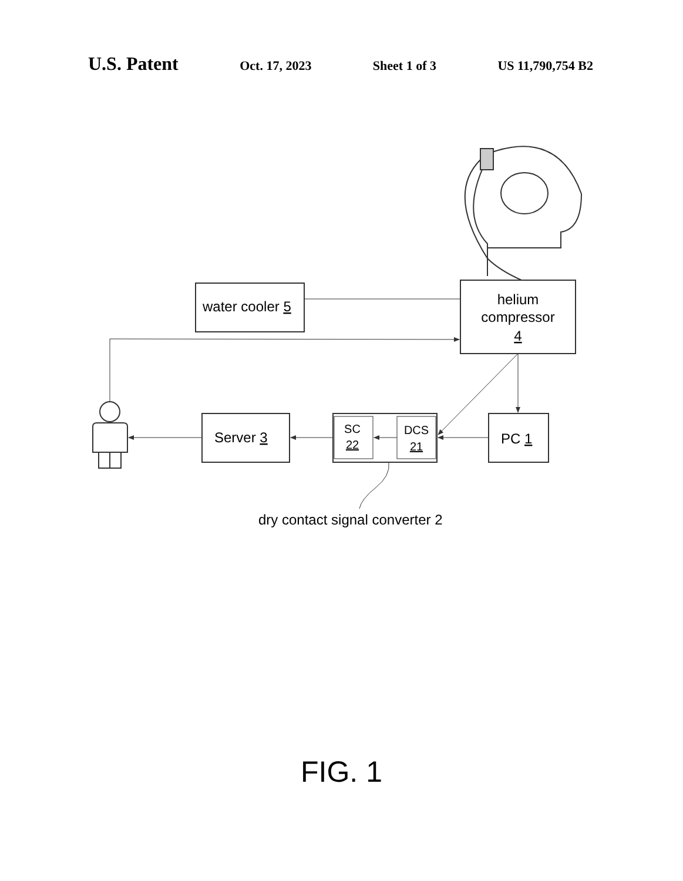U.S. Patent Oct. 17, 2023 Sheet 1 of 3 US 11,790,754 B2
water cooler 5
helium
compressor
4
Server 3
SC
22
DCS
21
PC 1
dry contact signal converter 2
FIG. 1